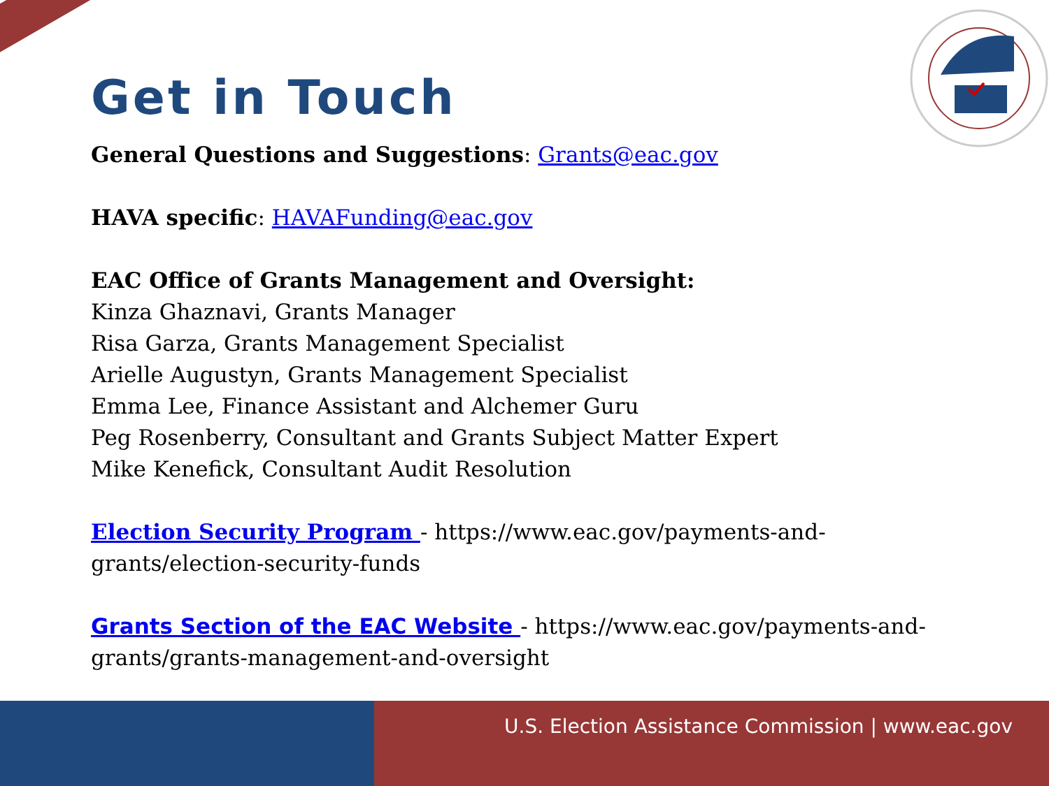Get in Touch
General Questions and Suggestions: Grants@eac.gov
HAVA specific: HAVAFunding@eac.gov
EAC Office of Grants Management and Oversight:
Kinza Ghaznavi, Grants Manager
Risa Garza, Grants Management Specialist
Arielle Augustyn, Grants Management Specialist
Emma Lee, Finance Assistant and Alchemer Guru
Peg Rosenberry, Consultant and Grants Subject Matter Expert
Mike Kenefick, Consultant Audit Resolution
Election Security Program - https://www.eac.gov/payments-and-grants/election-security-funds
Grants Section of the EAC Website - https://www.eac.gov/payments-and-grants/grants-management-and-oversight
U.S. Election Assistance Commission | www.eac.gov